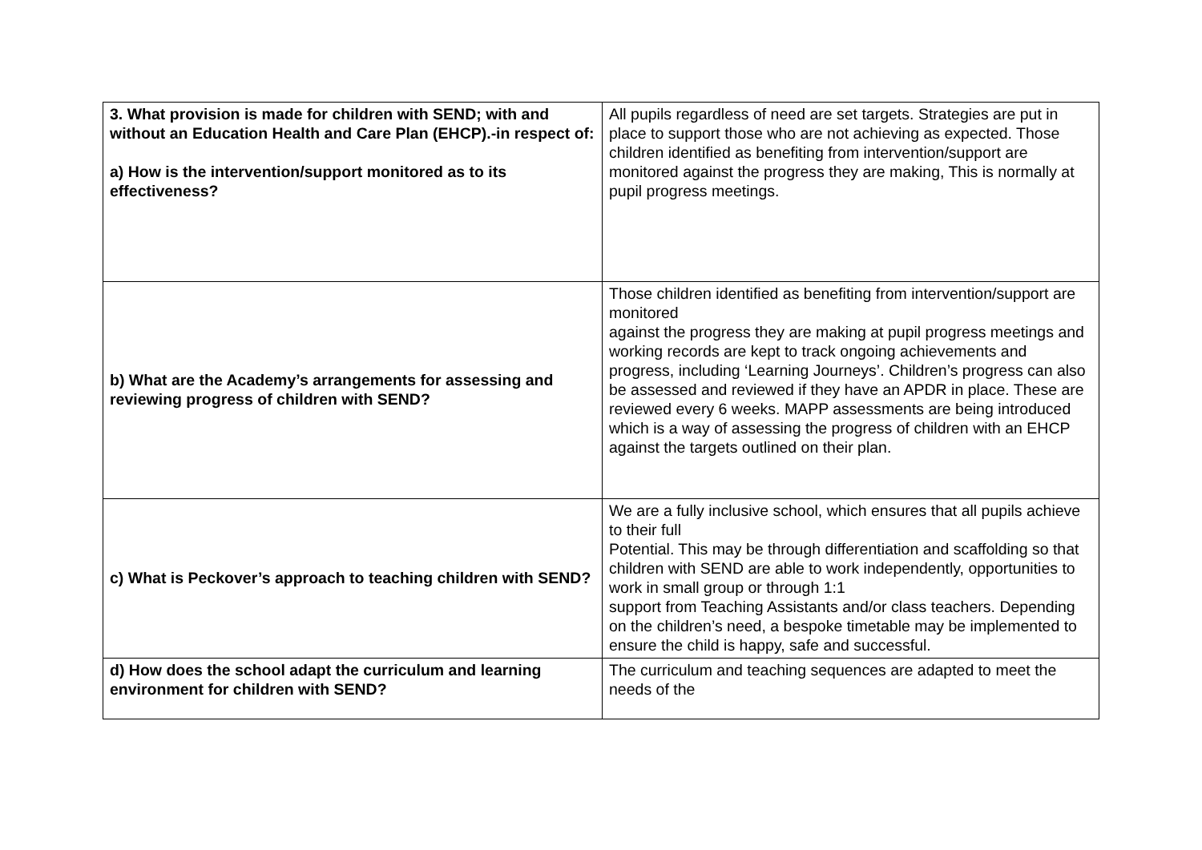| 3. What provision is made for children with SEND; with and without an Education Health and Care Plan (EHCP).-in respect of: a) How is the intervention/support monitored as to its effectiveness? | All pupils regardless of need are set targets. Strategies are put in place to support those who are not achieving as expected. Those children identified as benefiting from intervention/support are monitored against the progress they are making, This is normally at pupil progress meetings. |
| b) What are the Academy’s arrangements for assessing and reviewing progress of children with SEND? | Those children identified as benefiting from intervention/support are monitored against the progress they are making at pupil progress meetings and working records are kept to track ongoing achievements and progress, including ‘Learning Journeys’. Children’s progress can also be assessed and reviewed if they have an APDR in place. These are reviewed every 6 weeks. MAPP assessments are being introduced which is a way of assessing the progress of children with an EHCP against the targets outlined on their plan. |
| c) What is Peckover’s approach to teaching children with SEND? | We are a fully inclusive school, which ensures that all pupils achieve to their full Potential. This may be through differentiation and scaffolding so that children with SEND are able to work independently, opportunities to work in small group or through 1:1 support from Teaching Assistants and/or class teachers. Depending on the children’s need, a bespoke timetable may be implemented to ensure the child is happy, safe and successful. |
| d) How does the school adapt the curriculum and learning environment for children with SEND? | The curriculum and teaching sequences are adapted to meet the needs of the |